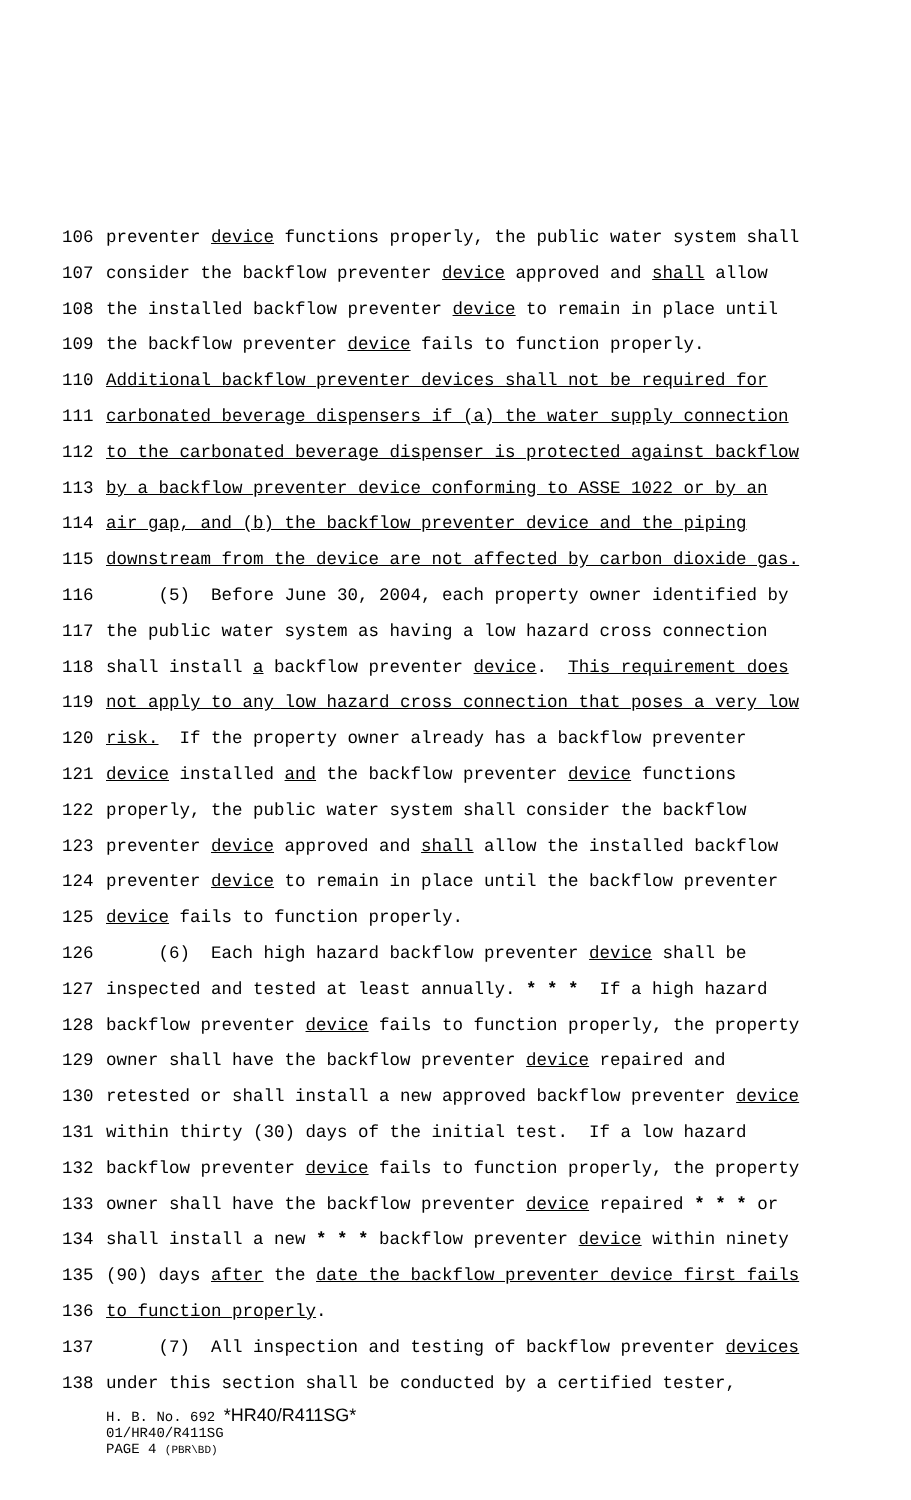106 preventer device functions properly, the public water system shall
107 consider the backflow preventer device approved and shall allow
108 the installed backflow preventer device to remain in place until
109 the backflow preventer device fails to function properly.
110 Additional backflow preventer devices shall not be required for
111 carbonated beverage dispensers if (a) the water supply connection
112 to the carbonated beverage dispenser is protected against backflow
113 by a backflow preventer device conforming to ASSE 1022 or by an
114 air gap, and (b) the backflow preventer device and the piping
115 downstream from the device are not affected by carbon dioxide gas.
116 (5) Before June 30, 2004, each property owner identified by
117 the public water system as having a low hazard cross connection
118 shall install a backflow preventer device. This requirement does
119 not apply to any low hazard cross connection that poses a very low
120 risk. If the property owner already has a backflow preventer
121 device installed and the backflow preventer device functions
122 properly, the public water system shall consider the backflow
123 preventer device approved and shall allow the installed backflow
124 preventer device to remain in place until the backflow preventer
125 device fails to function properly.
126 (6) Each high hazard backflow preventer device shall be
127 inspected and tested at least annually. * * * If a high hazard
128 backflow preventer device fails to function properly, the property
129 owner shall have the backflow preventer device repaired and
130 retested or shall install a new approved backflow preventer device
131 within thirty (30) days of the initial test. If a low hazard
132 backflow preventer device fails to function properly, the property
133 owner shall have the backflow preventer device repaired * * * or
134 shall install a new * * * backflow preventer device within ninety
135 (90) days after the date the backflow preventer device first fails
136 to function properly.
137 (7) All inspection and testing of backflow preventer devices
138 under this section shall be conducted by a certified tester,
H. B. No. 692 *HR40/R411SG*
01/HR40/R411SG
PAGE 4 (PBR\BD)